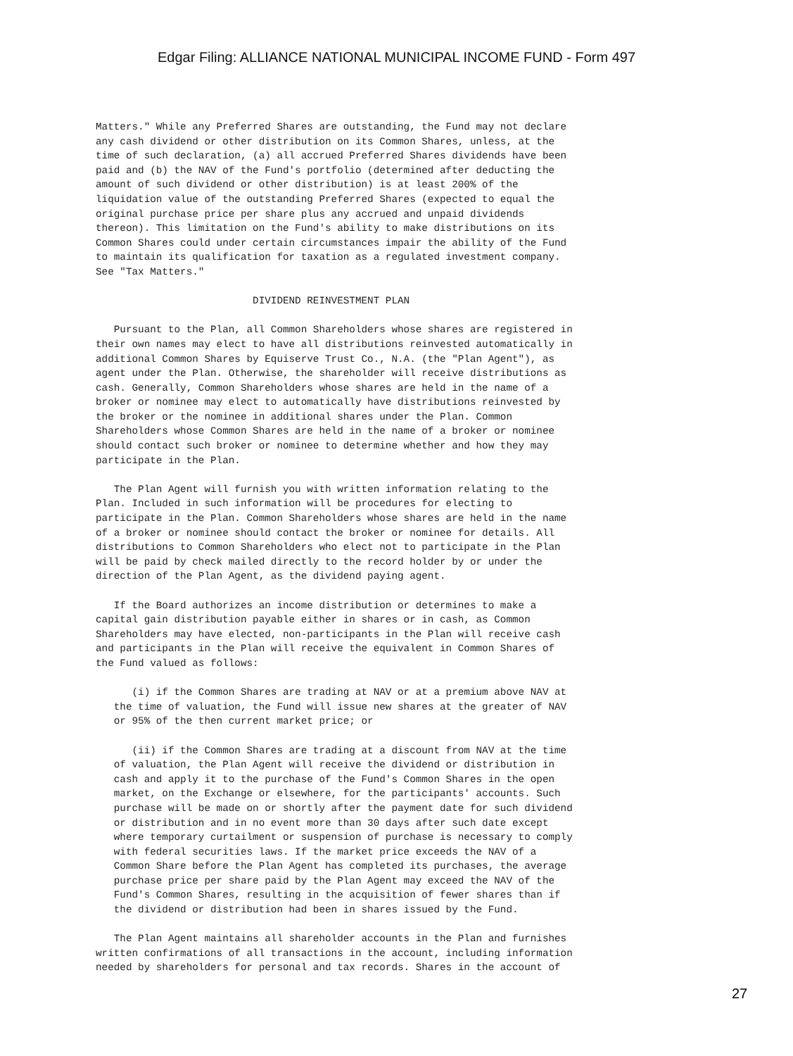Edgar Filing: ALLIANCE NATIONAL MUNICIPAL INCOME FUND - Form 497
Matters." While any Preferred Shares are outstanding, the Fund may not declare
any cash dividend or other distribution on its Common Shares, unless, at the
time of such declaration, (a) all accrued Preferred Shares dividends have been
paid and (b) the NAV of the Fund's portfolio (determined after deducting the
amount of such dividend or other distribution) is at least 200% of the
liquidation value of the outstanding Preferred Shares (expected to equal the
original purchase price per share plus any accrued and unpaid dividends
thereon). This limitation on the Fund's ability to make distributions on its
Common Shares could under certain circumstances impair the ability of the Fund
to maintain its qualification for taxation as a regulated investment company.
See "Tax Matters."

                          DIVIDEND REINVESTMENT PLAN

   Pursuant to the Plan, all Common Shareholders whose shares are registered in
their own names may elect to have all distributions reinvested automatically in
additional Common Shares by Equiserve Trust Co., N.A. (the "Plan Agent"), as
agent under the Plan. Otherwise, the shareholder will receive distributions as
cash. Generally, Common Shareholders whose shares are held in the name of a
broker or nominee may elect to automatically have distributions reinvested by
the broker or the nominee in additional shares under the Plan. Common
Shareholders whose Common Shares are held in the name of a broker or nominee
should contact such broker or nominee to determine whether and how they may
participate in the Plan.

   The Plan Agent will furnish you with written information relating to the
Plan. Included in such information will be procedures for electing to
participate in the Plan. Common Shareholders whose shares are held in the name
of a broker or nominee should contact the broker or nominee for details. All
distributions to Common Shareholders who elect not to participate in the Plan
will be paid by check mailed directly to the record holder by or under the
direction of the Plan Agent, as the dividend paying agent.

   If the Board authorizes an income distribution or determines to make a
capital gain distribution payable either in shares or in cash, as Common
Shareholders may have elected, non-participants in the Plan will receive cash
and participants in the Plan will receive the equivalent in Common Shares of
the Fund valued as follows:

      (i) if the Common Shares are trading at NAV or at a premium above NAV at
   the time of valuation, the Fund will issue new shares at the greater of NAV
   or 95% of the then current market price; or

      (ii) if the Common Shares are trading at a discount from NAV at the time
   of valuation, the Plan Agent will receive the dividend or distribution in
   cash and apply it to the purchase of the Fund's Common Shares in the open
   market, on the Exchange or elsewhere, for the participants' accounts. Such
   purchase will be made on or shortly after the payment date for such dividend
   or distribution and in no event more than 30 days after such date except
   where temporary curtailment or suspension of purchase is necessary to comply
   with federal securities laws. If the market price exceeds the NAV of a
   Common Share before the Plan Agent has completed its purchases, the average
   purchase price per share paid by the Plan Agent may exceed the NAV of the
   Fund's Common Shares, resulting in the acquisition of fewer shares than if
   the dividend or distribution had been in shares issued by the Fund.

   The Plan Agent maintains all shareholder accounts in the Plan and furnishes
written confirmations of all transactions in the account, including information
needed by shareholders for personal and tax records. Shares in the account of
27